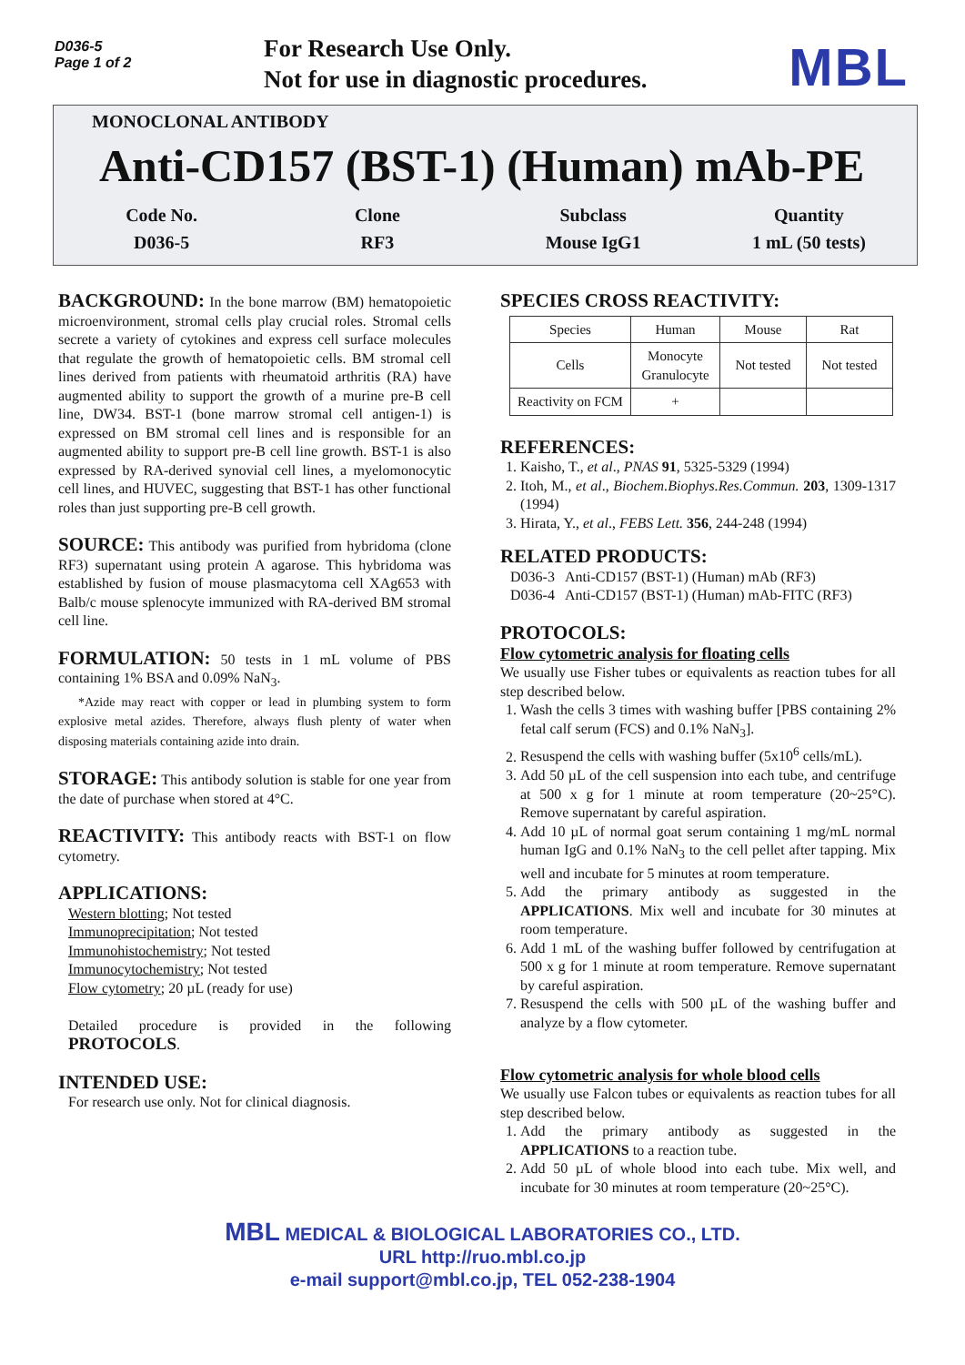D036-5
Page 1 of 2
For Research Use Only.
Not for use in diagnostic procedures.
MBL
MONOCLONAL ANTIBODY
Anti-CD157 (BST-1) (Human) mAb-PE
Code No.
D036-5
Clone
RF3
Subclass
Mouse IgG1
Quantity
1 mL (50 tests)
BACKGROUND: In the bone marrow (BM) hematopoietic microenvironment, stromal cells play crucial roles. Stromal cells secrete a variety of cytokines and express cell surface molecules that regulate the growth of hematopoietic cells. BM stromal cell lines derived from patients with rheumatoid arthritis (RA) have augmented ability to support the growth of a murine pre-B cell line, DW34. BST-1 (bone marrow stromal cell antigen-1) is expressed on BM stromal cell lines and is responsible for an augmented ability to support pre-B cell line growth. BST-1 is also expressed by RA-derived synovial cell lines, a myelomonocytic cell lines, and HUVEC, suggesting that BST-1 has other functional roles than just supporting pre-B cell growth.
SOURCE: This antibody was purified from hybridoma (clone RF3) supernatant using protein A agarose. This hybridoma was established by fusion of mouse plasmacytoma cell XAg653 with Balb/c mouse splenocyte immunized with RA-derived BM stromal cell line.
FORMULATION: 50 tests in 1 mL volume of PBS containing 1% BSA and 0.09% NaN<sub>3</sub>.
*Azide may react with copper or lead in plumbing system to form explosive metal azides. Therefore, always flush plenty of water when disposing materials containing azide into drain.
STORAGE: This antibody solution is stable for one year from the date of purchase when stored at 4°C.
REACTIVITY: This antibody reacts with BST-1 on flow cytometry.
APPLICATIONS:
Western blotting; Not tested
Immunoprecipitation; Not tested
Immunohistochemistry; Not tested
Immunocytochemistry; Not tested
Flow cytometry; 20 µL (ready for use)
Detailed procedure is provided in the following PROTOCOLS.
INTENDED USE:
For research use only. Not for clinical diagnosis.
SPECIES CROSS REACTIVITY:
| Species | Human | Mouse | Rat |
| Cells | Monocyte Granulocyte | Not tested | Not tested |
| Reactivity on FCM | + | | |
REFERENCES:
1. Kaisho, T., et al., PNAS 91, 5325-5329 (1994)
2. Itoh, M., et al., Biochem.Biophys.Res.Commun. 203, 1309-1317 (1994)
3. Hirata, Y., et al., FEBS Lett. 356, 244-248 (1994)
RELATED PRODUCTS:
D036-3 Anti-CD157 (BST-1) (Human) mAb (RF3)
D036-4 Anti-CD157 (BST-1) (Human) mAb-FITC (RF3)
PROTOCOLS:
Flow cytometric analysis for floating cells
We usually use Fisher tubes or equivalents as reaction tubes for all step described below.
1. Wash the cells 3 times with washing buffer [PBS containing 2% fetal calf serum (FCS) and 0.1% NaN<sub>3</sub>].
2. Resuspend the cells with washing buffer (5x10<sup>6</sup> cells/mL).
3. Add 50 µL of the cell suspension into each tube, and centrifuge at 500 x g for 1 minute at room temperature (20~25°C). Remove supernatant by careful aspiration.
4. Add 10 µL of normal goat serum containing 1 mg/mL normal human IgG and 0.1% NaN<sub>3</sub> to the cell pellet after tapping. Mix well and incubate for 5 minutes at room temperature.
5. Add the primary antibody as suggested in the APPLICATIONS. Mix well and incubate for 30 minutes at room temperature.
6. Add 1 mL of the washing buffer followed by centrifugation at 500 x g for 1 minute at room temperature. Remove supernatant by careful aspiration.
7. Resuspend the cells with 500 µL of the washing buffer and analyze by a flow cytometer.
Flow cytometric analysis for whole blood cells
We usually use Falcon tubes or equivalents as reaction tubes for all step described below.
1. Add the primary antibody as suggested in the APPLICATIONS to a reaction tube.
2. Add 50 µL of whole blood into each tube. Mix well, and incubate for 30 minutes at room temperature (20~25°C).
MBL MEDICAL & BIOLOGICAL LABORATORIES CO., LTD.
URL http://ruo.mbl.co.jp
e-mail support@mbl.co.jp, TEL 052-238-1904